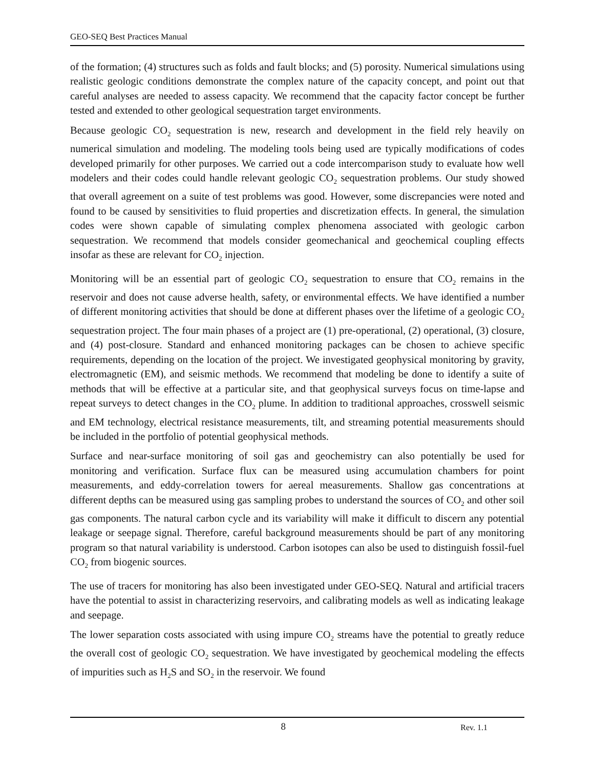GEO-SEQ Best Practices Manual
of the formation; (4) structures such as folds and fault blocks; and (5) porosity. Numerical simulations using realistic geologic conditions demonstrate the complex nature of the capacity concept, and point out that careful analyses are needed to assess capacity. We recommend that the capacity factor concept be further tested and extended to other geological sequestration target environments.
Because geologic CO<sub>2</sub> sequestration is new, research and development in the field rely heavily on numerical simulation and modeling. The modeling tools being used are typically modifications of codes developed primarily for other purposes. We carried out a code intercomparison study to evaluate how well modelers and their codes could handle relevant geologic CO<sub>2</sub> sequestration problems. Our study showed that overall agreement on a suite of test problems was good. However, some discrepancies were noted and found to be caused by sensitivities to fluid properties and discretization effects. In general, the simulation codes were shown capable of simulating complex phenomena associated with geologic carbon sequestration. We recommend that models consider geomechanical and geochemical coupling effects insofar as these are relevant for CO<sub>2</sub> injection.
Monitoring will be an essential part of geologic CO<sub>2</sub> sequestration to ensure that CO<sub>2</sub> remains in the reservoir and does not cause adverse health, safety, or environmental effects. We have identified a number of different monitoring activities that should be done at different phases over the lifetime of a geologic CO<sub>2</sub> sequestration project. The four main phases of a project are (1) pre-operational, (2) operational, (3) closure, and (4) post-closure. Standard and enhanced monitoring packages can be chosen to achieve specific requirements, depending on the location of the project. We investigated geophysical monitoring by gravity, electromagnetic (EM), and seismic methods. We recommend that modeling be done to identify a suite of methods that will be effective at a particular site, and that geophysical surveys focus on time-lapse and repeat surveys to detect changes in the CO<sub>2</sub> plume. In addition to traditional approaches, crosswell seismic and EM technology, electrical resistance measurements, tilt, and streaming potential measurements should be included in the portfolio of potential geophysical methods.
Surface and near-surface monitoring of soil gas and geochemistry can also potentially be used for monitoring and verification. Surface flux can be measured using accumulation chambers for point measurements, and eddy-correlation towers for aereal measurements. Shallow gas concentrations at different depths can be measured using gas sampling probes to understand the sources of CO<sub>2</sub> and other soil gas components. The natural carbon cycle and its variability will make it difficult to discern any potential leakage or seepage signal. Therefore, careful background measurements should be part of any monitoring program so that natural variability is understood. Carbon isotopes can also be used to distinguish fossil-fuel CO<sub>2</sub> from biogenic sources.
The use of tracers for monitoring has also been investigated under GEO-SEQ. Natural and artificial tracers have the potential to assist in characterizing reservoirs, and calibrating models as well as indicating leakage and seepage.
The lower separation costs associated with using impure CO<sub>2</sub> streams have the potential to greatly reduce the overall cost of geologic CO<sub>2</sub> sequestration. We have investigated by geochemical modeling the effects of impurities such as H<sub>2</sub>S and SO<sub>2</sub> in the reservoir. We found
8 Rev. 1.1